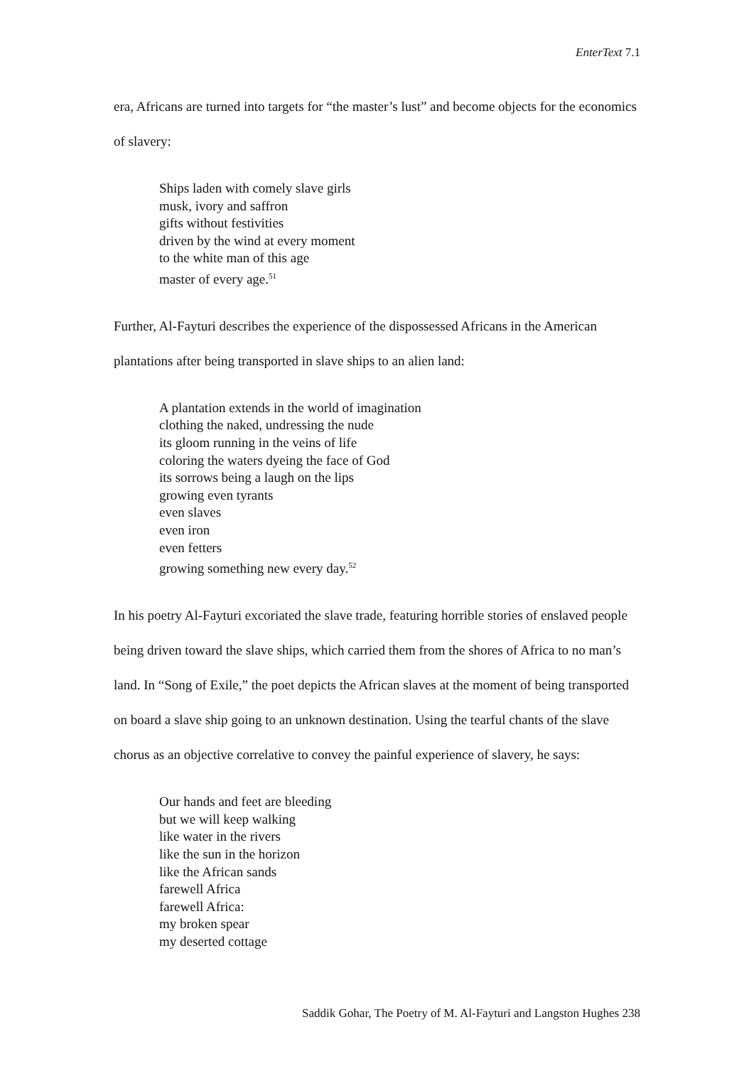EnterText 7.1
era, Africans are turned into targets for “the master’s lust” and become objects for the economics of slavery:
Ships laden with comely slave girls
musk, ivory and saffron
gifts without festivities
driven by the wind at every moment
to the white man of this age
master of every age.<sup>51</sup>
Further, Al-Fayturi describes the experience of the dispossessed Africans in the American plantations after being transported in slave ships to an alien land:
A plantation extends in the world of imagination
clothing the naked, undressing the nude
its gloom running in the veins of life
coloring the waters dyeing the face of God
its sorrows being a laugh on the lips
growing even tyrants
even slaves
even iron
even fetters
growing something new every day.<sup>52</sup>
In his poetry Al-Fayturi excoriated the slave trade, featuring horrible stories of enslaved people being driven toward the slave ships, which carried them from the shores of Africa to no man’s land. In “Song of Exile,” the poet depicts the African slaves at the moment of being transported on board a slave ship going to an unknown destination. Using the tearful chants of the slave chorus as an objective correlative to convey the painful experience of slavery, he says:
Our hands and feet are bleeding
but we will keep walking
like water in the rivers
like the sun in the horizon
like the African sands
farewell Africa
farewell Africa:
my broken spear
my deserted cottage
Saddik Gohar, The Poetry of M. Al-Fayturi and Langston Hughes 238